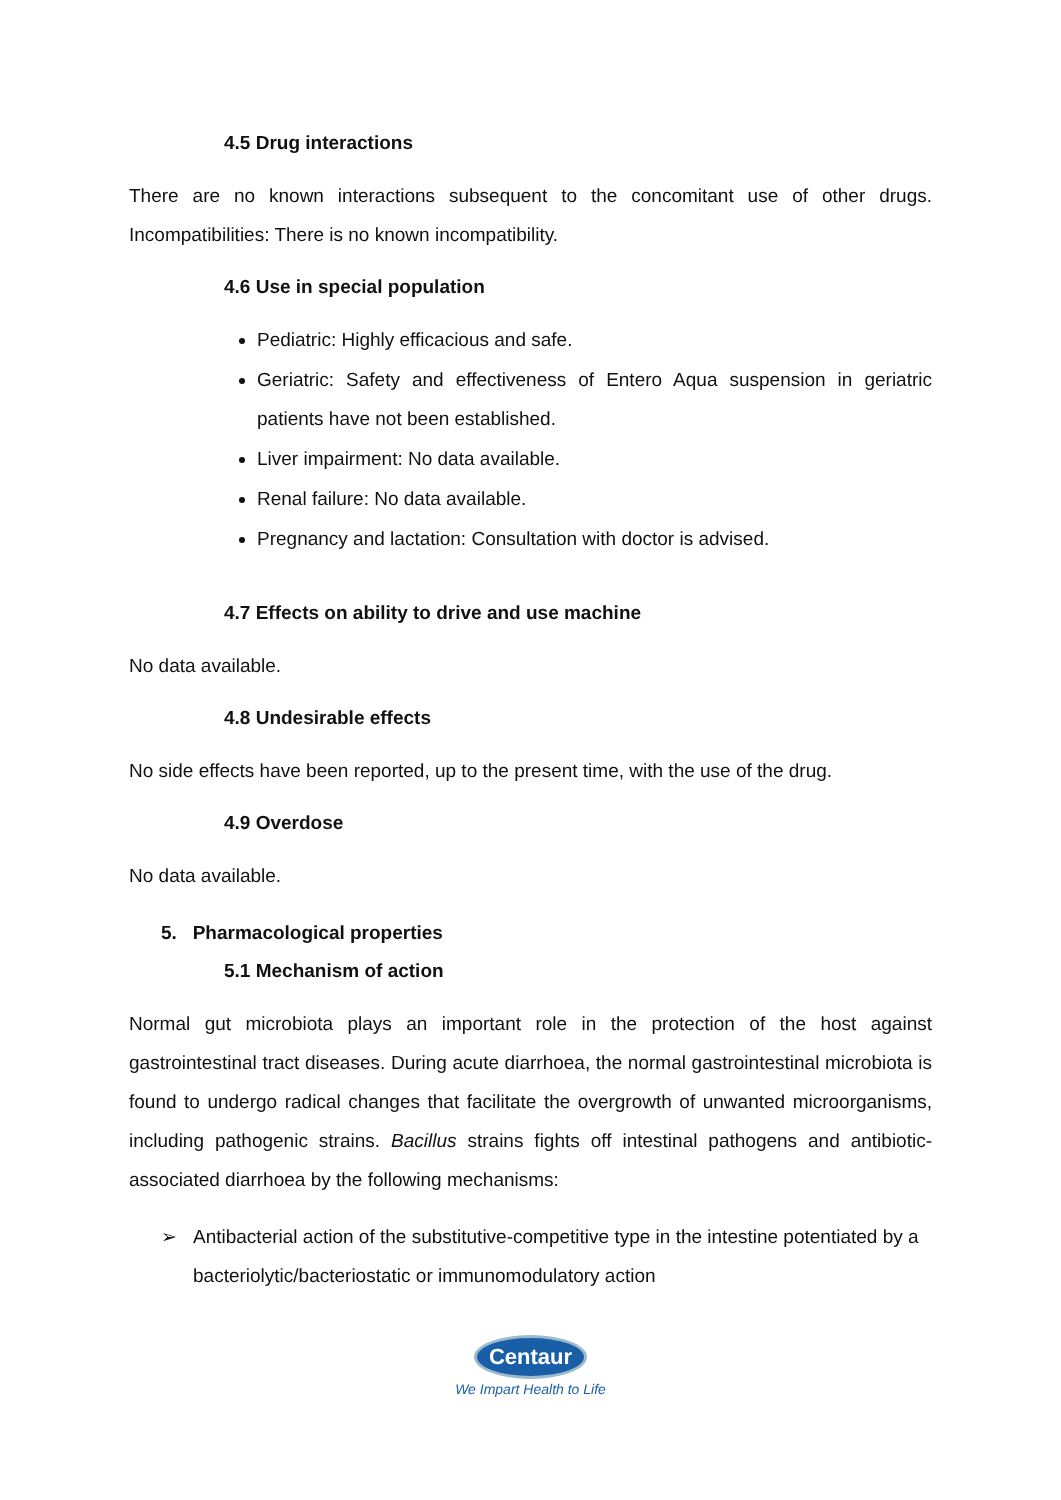4.5 Drug interactions
There are no known interactions subsequent to the concomitant use of other drugs. Incompatibilities: There is no known incompatibility.
4.6 Use in special population
Pediatric: Highly efficacious and safe.
Geriatric: Safety and effectiveness of Entero Aqua suspension in geriatric patients have not been established.
Liver impairment: No data available.
Renal failure: No data available.
Pregnancy and lactation: Consultation with doctor is advised.
4.7 Effects on ability to drive and use machine
No data available.
4.8 Undesirable effects
No side effects have been reported, up to the present time, with the use of the drug.
4.9 Overdose
No data available.
5. Pharmacological properties
5.1 Mechanism of action
Normal gut microbiota plays an important role in the protection of the host against gastrointestinal tract diseases. During acute diarrhoea, the normal gastrointestinal microbiota is found to undergo radical changes that facilitate the overgrowth of unwanted microorganisms, including pathogenic strains. Bacillus strains fights off intestinal pathogens and antibiotic-associated diarrhoea by the following mechanisms:
➢ Antibacterial action of the substitutive-competitive type in the intestine potentiated by a bacteriolytic/bacteriostatic or immunomodulatory action
Centaur
We Impart Health to Life